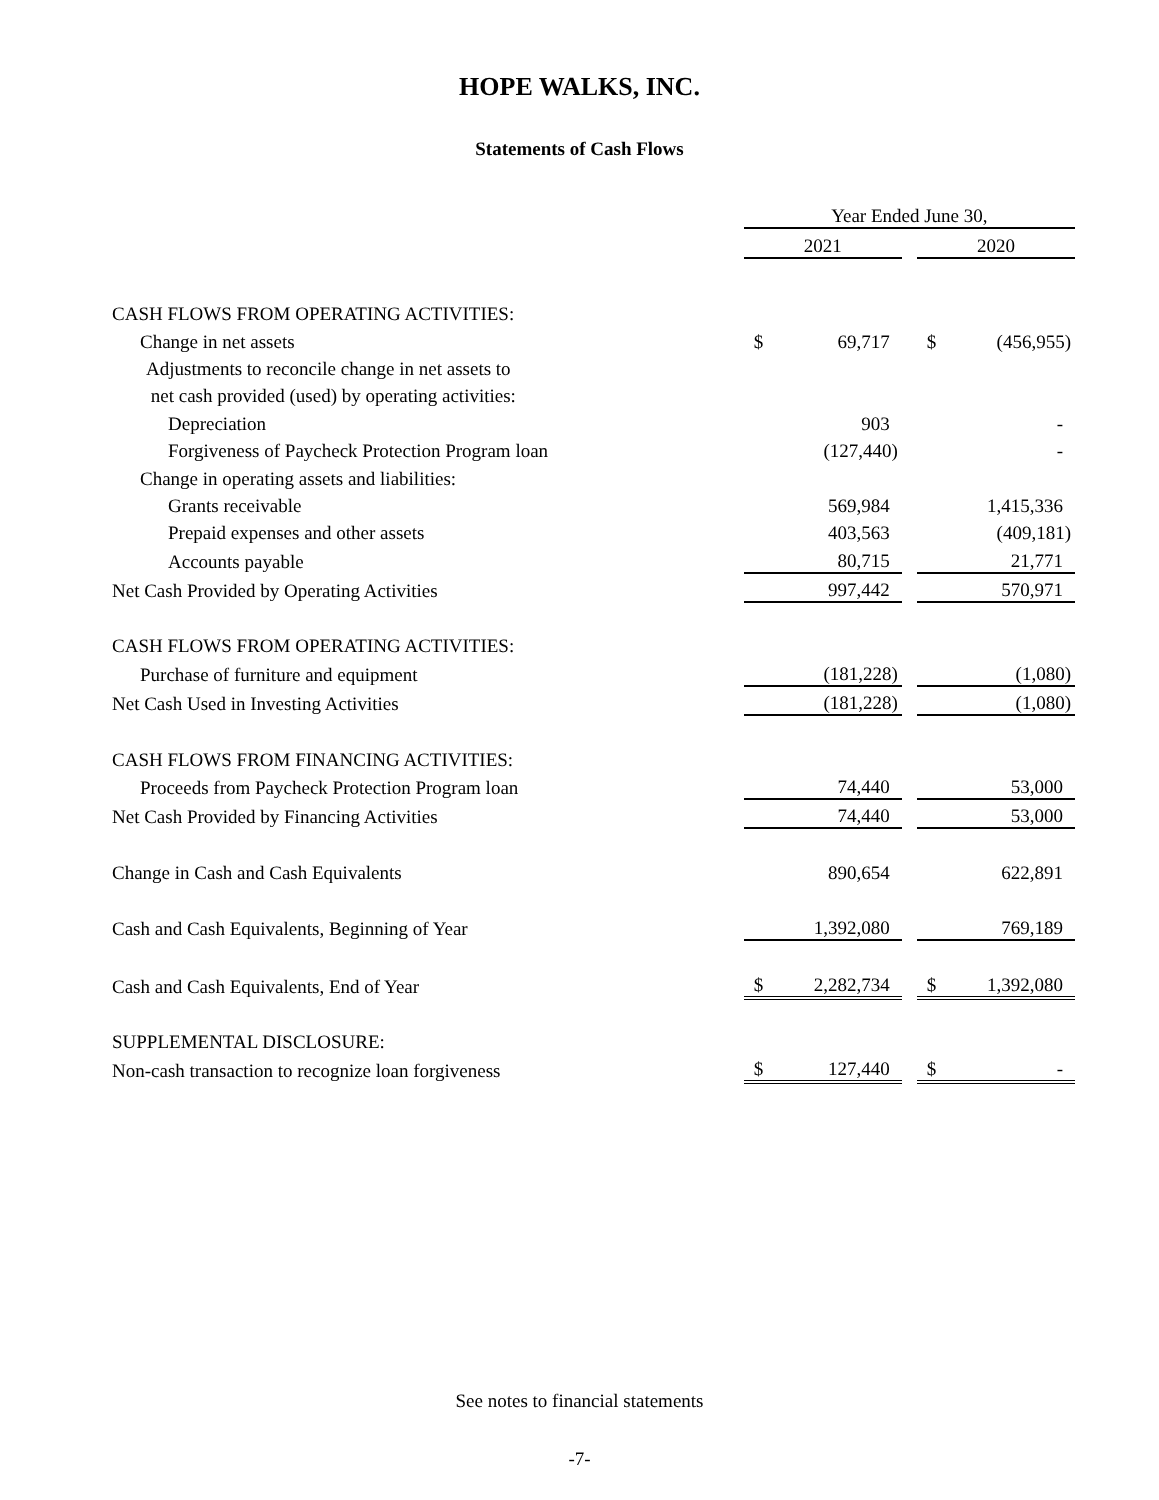HOPE WALKS, INC.
Statements of Cash Flows
| | Year Ended June 30, | | | | |
| | 2021 | | | 2020 | |
| CASH FLOWS FROM OPERATING ACTIVITIES: | | | | | |
| Change in net assets | $ | 69,717 | | $ | (456,955) |
| Adjustments to reconcile change in net assets to | | | | | |
| net cash provided (used) by operating activities: | | | | | |
| Depreciation | | 903 | | | - |
| Forgiveness of Paycheck Protection Program loan | | (127,440) | | | - |
| Change in operating assets and liabilities: | | | | | |
| Grants receivable | | 569,984 | | | 1,415,336 |
| Prepaid expenses and other assets | | 403,563 | | | (409,181) |
| Accounts payable | | 80,715 | | | 21,771 |
| Net Cash Provided by Operating Activities | | 997,442 | | | 570,971 |
| CASH FLOWS FROM OPERATING ACTIVITIES: | | | | | |
| Purchase of furniture and equipment | | (181,228) | | | (1,080) |
| Net Cash Used in Investing Activities | | (181,228) | | | (1,080) |
| CASH FLOWS FROM FINANCING ACTIVITIES: | | | | | |
| Proceeds from Paycheck Protection Program loan | | 74,440 | | | 53,000 |
| Net Cash Provided by Financing Activities | | 74,440 | | | 53,000 |
| Change in Cash and Cash Equivalents | | 890,654 | | | 622,891 |
| Cash and Cash Equivalents, Beginning of Year | | 1,392,080 | | | 769,189 |
| Cash and Cash Equivalents, End of Year | $ | 2,282,734 | | $ | 1,392,080 |
| SUPPLEMENTAL DISCLOSURE: | | | | | |
| Non-cash transaction to recognize loan forgiveness | $ | 127,440 | | $ | - |
See notes to financial statements
-7-